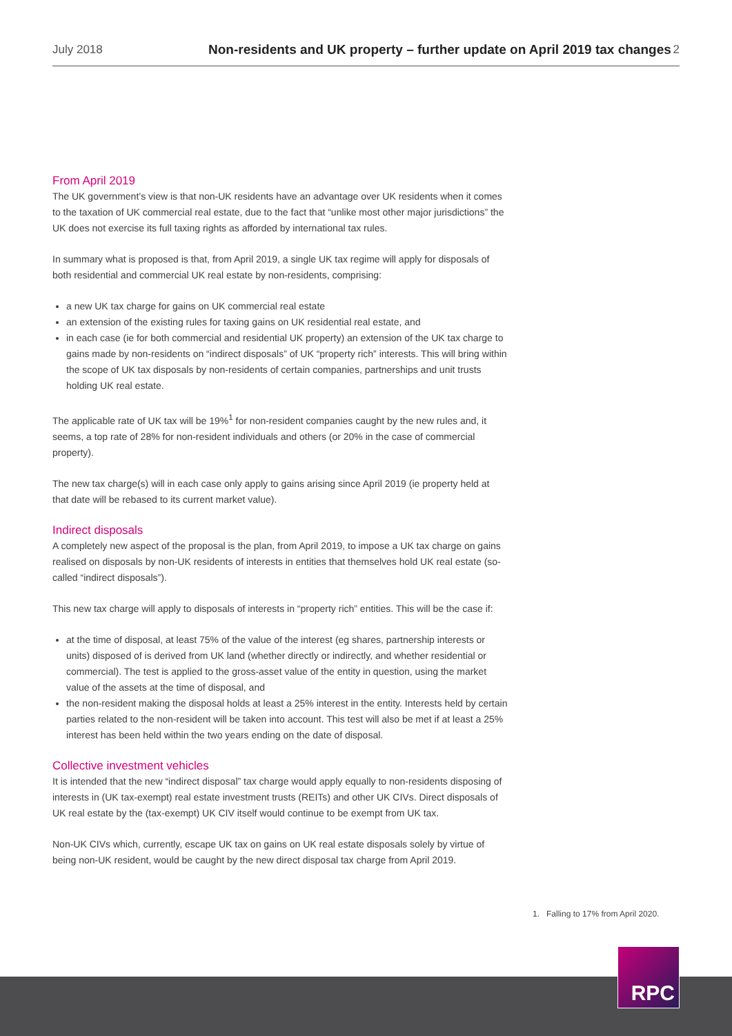July 2018 Non-residents and UK property – further update on April 2019 tax changes 2
From April 2019
The UK government’s view is that non-UK residents have an advantage over UK residents when it comes to the taxation of UK commercial real estate, due to the fact that “unlike most other major jurisdictions” the UK does not exercise its full taxing rights as afforded by international tax rules.
In summary what is proposed is that, from April 2019, a single UK tax regime will apply for disposals of both residential and commercial UK real estate by non-residents, comprising:
a new UK tax charge for gains on UK commercial real estate
an extension of the existing rules for taxing gains on UK residential real estate, and
in each case (ie for both commercial and residential UK property) an extension of the UK tax charge to gains made by non-residents on “indirect disposals” of UK “property rich” interests. This will bring within the scope of UK tax disposals by non-residents of certain companies, partnerships and unit trusts holding UK real estate.
The applicable rate of UK tax will be 19%<sup>1</sup> for non-resident companies caught by the new rules and, it seems, a top rate of 28% for non-resident individuals and others (or 20% in the case of commercial property).
The new tax charge(s) will in each case only apply to gains arising since April 2019 (ie property held at that date will be rebased to its current market value).
Indirect disposals
A completely new aspect of the proposal is the plan, from April 2019, to impose a UK tax charge on gains realised on disposals by non-UK residents of interests in entities that themselves hold UK real estate (so-called “indirect disposals”).
This new tax charge will apply to disposals of interests in “property rich” entities. This will be the case if:
at the time of disposal, at least 75% of the value of the interest (eg shares, partnership interests or units) disposed of is derived from UK land (whether directly or indirectly, and whether residential or commercial). The test is applied to the gross-asset value of the entity in question, using the market value of the assets at the time of disposal, and
the non-resident making the disposal holds at least a 25% interest in the entity. Interests held by certain parties related to the non-resident will be taken into account. This test will also be met if at least a 25% interest has been held within the two years ending on the date of disposal.
Collective investment vehicles
It is intended that the new “indirect disposal” tax charge would apply equally to non-residents disposing of interests in (UK tax-exempt) real estate investment trusts (REITs) and other UK CIVs. Direct disposals of UK real estate by the (tax-exempt) UK CIV itself would continue to be exempt from UK tax.
Non-UK CIVs which, currently, escape UK tax on gains on UK real estate disposals solely by virtue of being non-UK resident, would be caught by the new direct disposal tax charge from April 2019.
1. Falling to 17% from April 2020.
RPC